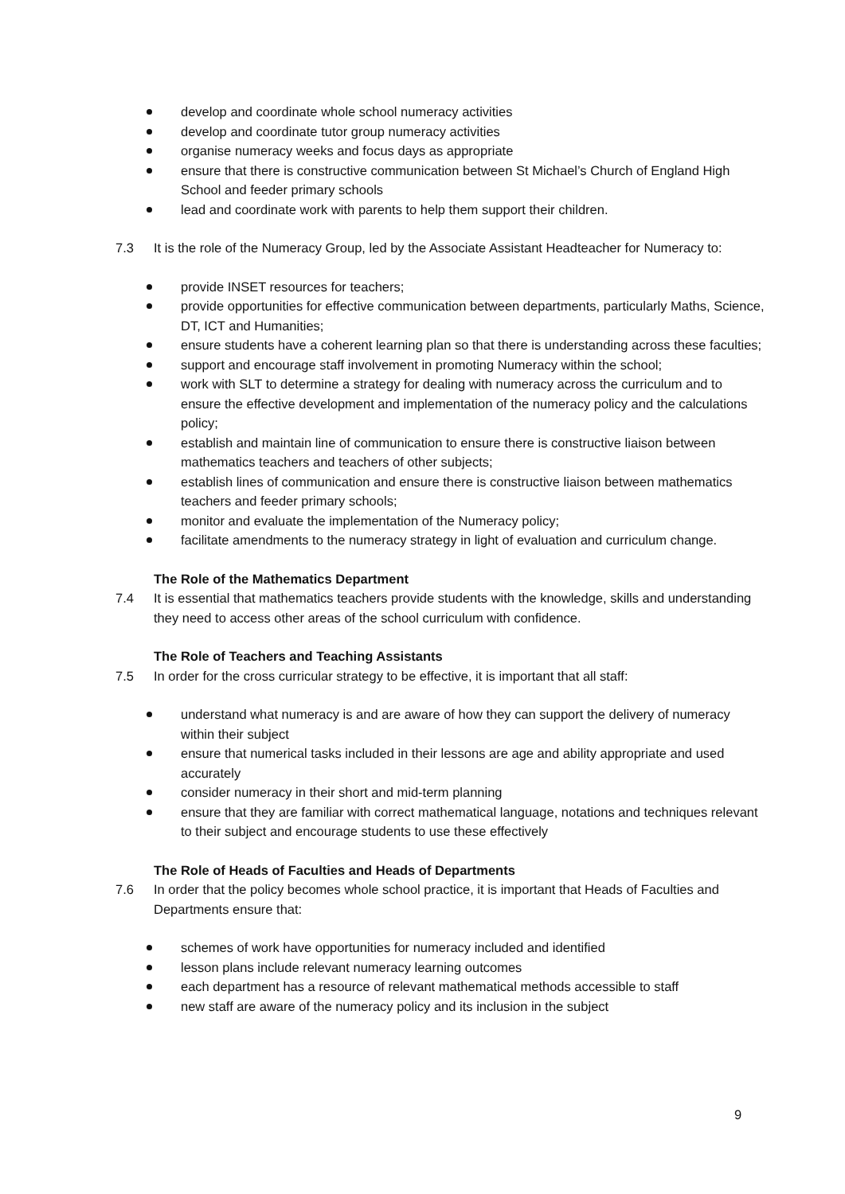develop and coordinate whole school numeracy activities
develop and coordinate tutor group numeracy activities
organise numeracy weeks and focus days as appropriate
ensure that there is constructive communication between St Michael’s Church of England High School and feeder primary schools
lead and coordinate work with parents to help them support their children.
7.3 It is the role of the Numeracy Group, led by the Associate Assistant Headteacher for Numeracy to:
provide INSET resources for teachers;
provide opportunities for effective communication between departments, particularly Maths, Science, DT, ICT and Humanities;
ensure students have a coherent learning plan so that there is understanding across these faculties;
support and encourage staff involvement in promoting Numeracy within the school;
work with SLT to determine a strategy for dealing with numeracy across the curriculum and to ensure the effective development and implementation of the numeracy policy and the calculations policy;
establish and maintain line of communication to ensure there is constructive liaison between mathematics teachers and teachers of other subjects;
establish lines of communication and ensure there is constructive liaison between mathematics teachers and feeder primary schools;
monitor and evaluate the implementation of the Numeracy policy;
facilitate amendments to the numeracy strategy in light of evaluation and curriculum change.
The Role of the Mathematics Department
7.4 It is essential that mathematics teachers provide students with the knowledge, skills and understanding they need to access other areas of the school curriculum with confidence.
The Role of Teachers and Teaching Assistants
7.5 In order for the cross curricular strategy to be effective, it is important that all staff:
understand what numeracy is and are aware of how they can support the delivery of numeracy within their subject
ensure that numerical tasks included in their lessons are age and ability appropriate and used accurately
consider numeracy in their short and mid-term planning
ensure that they are familiar with correct mathematical language, notations and techniques relevant to their subject and encourage students to use these effectively
The Role of Heads of Faculties and Heads of Departments
7.6 In order that the policy becomes whole school practice, it is important that Heads of Faculties and Departments ensure that:
schemes of work have opportunities for numeracy included and identified
lesson plans include relevant numeracy learning outcomes
each department has a resource of relevant mathematical methods accessible to staff
new staff are aware of the numeracy policy and its inclusion in the subject
9